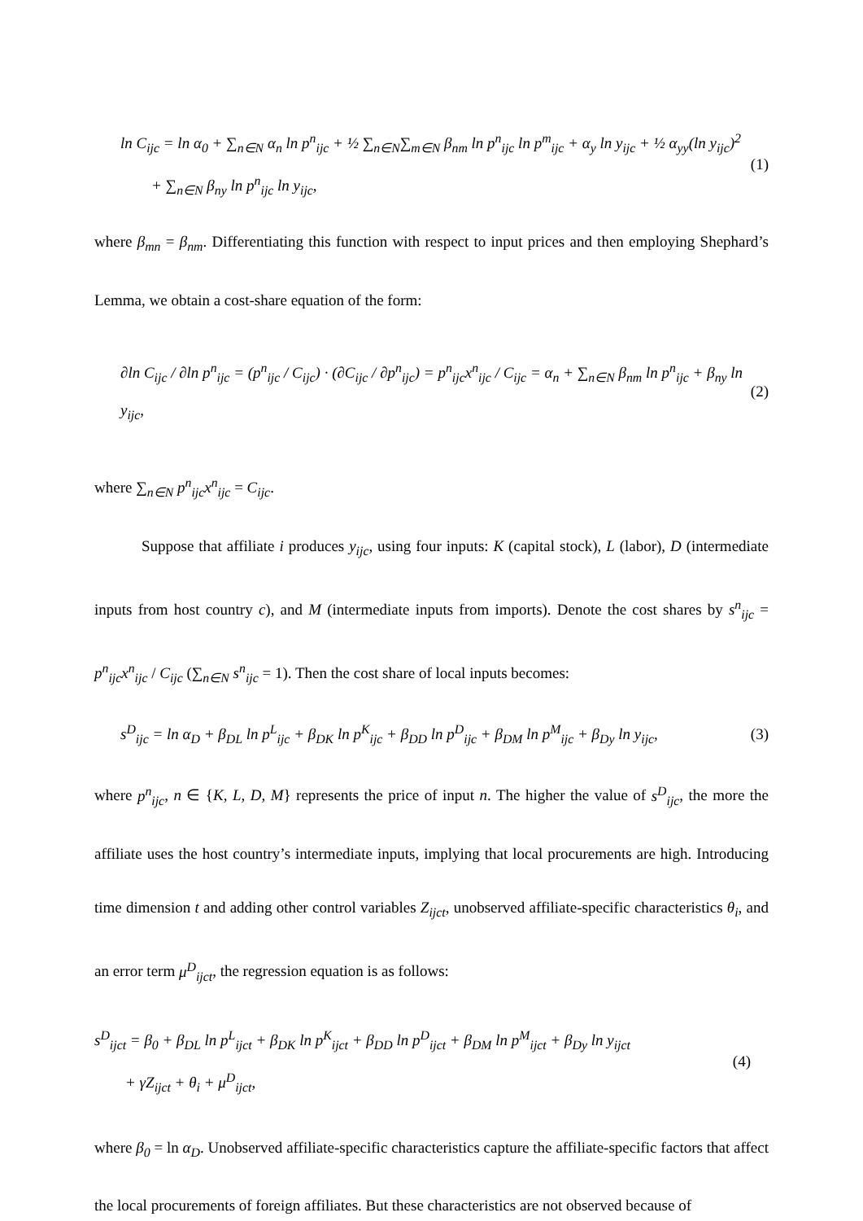ln C<sub>ijc</sub> = ln α<sub>0</sub> + ∑<sub>n∈N</sub> α<sub>n</sub> ln p<sup>n</sup><sub>ijc</sub> + ½ ∑<sub>n∈N</sub>∑<sub>m∈N</sub> β<sub>nm</sub> ln p<sup>n</sup><sub>ijc</sub> ln p<sup>m</sup><sub>ijc</sub> + α<sub>y</sub> ln y<sub>ijc</sub> + ½ α<sub>yy</sub>(ln y<sub>ijc</sub>)<sup>2</sup>
+ ∑<sub>n∈N</sub> β<sub>ny</sub> ln p<sup>n</sup><sub>ijc</sub> ln y<sub>ijc</sub>,
(1)
where β<sub>mn</sub> = β<sub>nm</sub>. Differentiating this function with respect to input prices and then employing Shephard’s Lemma, we obtain a cost-share equation of the form:
∂ln C<sub>ijc</sub> / ∂ln p<sup>n</sup><sub>ijc</sub> = (p<sup>n</sup><sub>ijc</sub> / C<sub>ijc</sub>) · (∂C<sub>ijc</sub> / ∂p<sup>n</sup><sub>ijc</sub>) = p<sup>n</sup><sub>ijc</sub>x<sup>n</sup><sub>ijc</sub> / C<sub>ijc</sub> = α<sub>n</sub> + ∑<sub>n∈N</sub> β<sub>nm</sub> ln p<sup>n</sup><sub>ijc</sub> + β<sub>ny</sub> ln y<sub>ijc</sub>,
(2)
where ∑<sub>n∈N</sub> p<sup>n</sup><sub>ijc</sub>x<sup>n</sup><sub>ijc</sub> = C<sub>ijc</sub>.
Suppose that affiliate i produces y<sub>ijc</sub>, using four inputs: K (capital stock), L (labor), D (intermediate inputs from host country c), and M (intermediate inputs from imports). Denote the cost shares by s<sup>n</sup><sub>ijc</sub> = p<sup>n</sup><sub>ijc</sub>x<sup>n</sup><sub>ijc</sub> / C<sub>ijc</sub> (∑<sub>n∈N</sub> s<sup>n</sup><sub>ijc</sub> = 1). Then the cost share of local inputs becomes:
s<sup>D</sup><sub>ijc</sub> = ln α<sub>D</sub> + β<sub>DL</sub> ln p<sup>L</sup><sub>ijc</sub> + β<sub>DK</sub> ln p<sup>K</sup><sub>ijc</sub> + β<sub>DD</sub> ln p<sup>D</sup><sub>ijc</sub> + β<sub>DM</sub> ln p<sup>M</sup><sub>ijc</sub> + β<sub>Dy</sub> ln y<sub>ijc</sub>,
(3)
where p<sup>n</sup><sub>ijc</sub>, n ∈ {K, L, D, M} represents the price of input n. The higher the value of s<sup>D</sup><sub>ijc</sub>, the more the affiliate uses the host country’s intermediate inputs, implying that local procurements are high. Introducing time dimension t and adding other control variables Z<sub>ijct</sub>, unobserved affiliate-specific characteristics θ<sub>i</sub>, and an error term μ<sup>D</sup><sub>ijct</sub>, the regression equation is as follows:
s<sup>D</sup><sub>ijct</sub> = β<sub>0</sub> + β<sub>DL</sub> ln p<sup>L</sup><sub>ijct</sub> + β<sub>DK</sub> ln p<sup>K</sup><sub>ijct</sub> + β<sub>DD</sub> ln p<sup>D</sup><sub>ijct</sub> + β<sub>DM</sub> ln p<sup>M</sup><sub>ijct</sub> + β<sub>Dy</sub> ln y<sub>ijct</sub>
+ γZ<sub>ijct</sub> + θ<sub>i</sub> + μ<sup>D</sup><sub>ijct</sub>,
(4)
where β<sub>0</sub> = ln α<sub>D</sub>. Unobserved affiliate-specific characteristics capture the affiliate-specific factors that affect the local procurements of foreign affiliates. But these characteristics are not observed because of